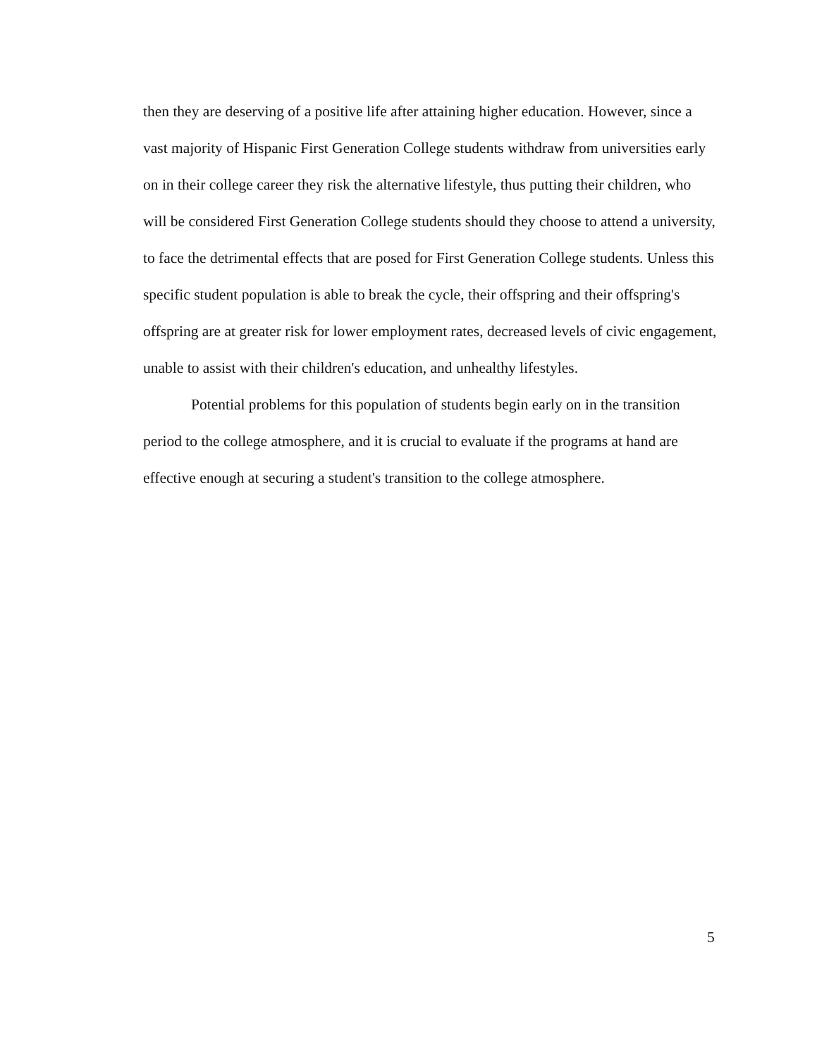then they are deserving of a positive life after attaining higher education. However, since a vast majority of Hispanic First Generation College students withdraw from universities early on in their college career they risk the alternative lifestyle, thus putting their children, who will be considered First Generation College students should they choose to attend a university, to face the detrimental effects that are posed for First Generation College students. Unless this specific student population is able to break the cycle, their offspring and their offspring's offspring are at greater risk for lower employment rates, decreased levels of civic engagement, unable to assist with their children's education, and unhealthy lifestyles.
Potential problems for this population of students begin early on in the transition period to the college atmosphere, and it is crucial to evaluate if the programs at hand are effective enough at securing a student's transition to the college atmosphere.
5